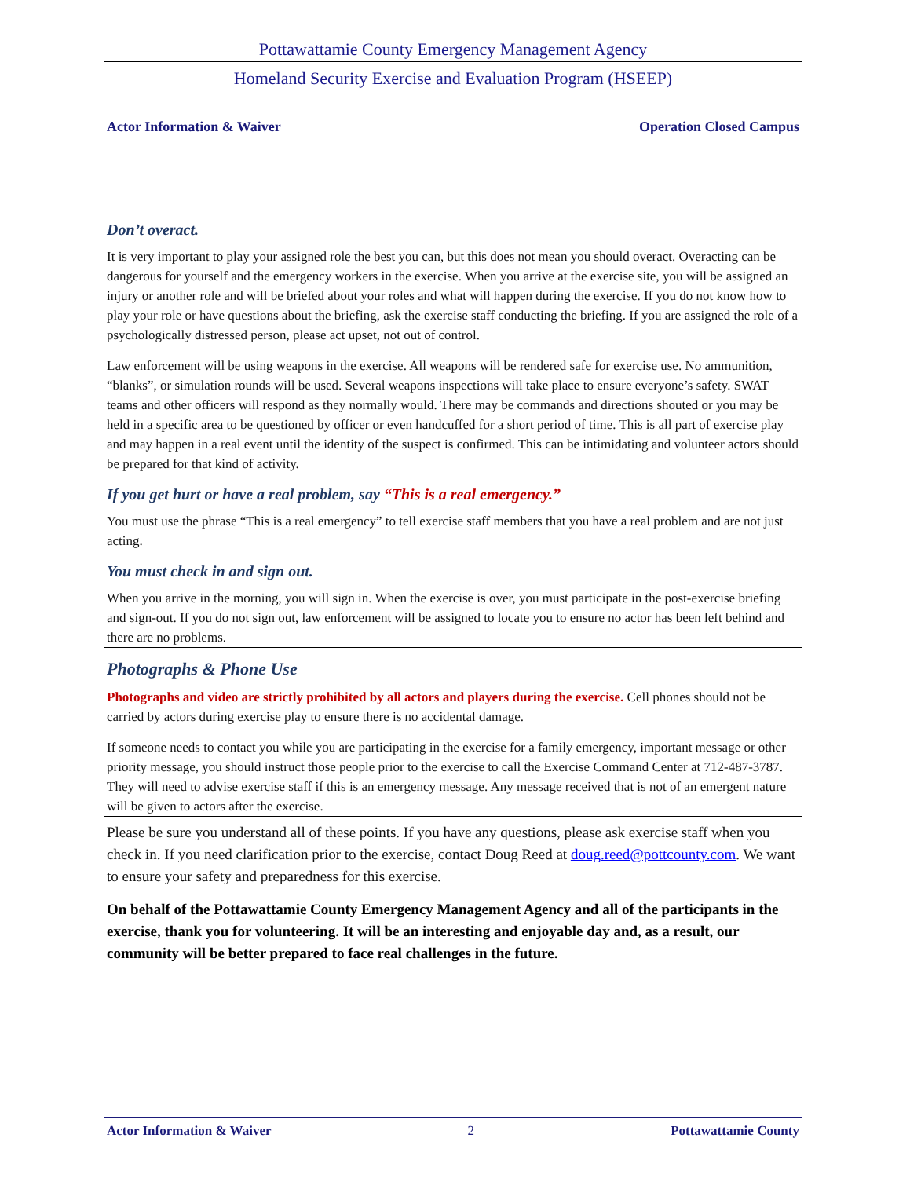Pottawattamie County Emergency Management Agency
Homeland Security Exercise and Evaluation Program (HSEEP)
Actor Information & Waiver Operation Closed Campus
Don’t overact.
It is very important to play your assigned role the best you can, but this does not mean you should overact. Overacting can be dangerous for yourself and the emergency workers in the exercise. When you arrive at the exercise site, you will be assigned an injury or another role and will be briefed about your roles and what will happen during the exercise. If you do not know how to play your role or have questions about the briefing, ask the exercise staff conducting the briefing. If you are assigned the role of a psychologically distressed person, please act upset, not out of control.
Law enforcement will be using weapons in the exercise. All weapons will be rendered safe for exercise use. No ammunition, “blanks”, or simulation rounds will be used. Several weapons inspections will take place to ensure everyone’s safety. SWAT teams and other officers will respond as they normally would. There may be commands and directions shouted or you may be held in a specific area to be questioned by officer or even handcuffed for a short period of time. This is all part of exercise play and may happen in a real event until the identity of the suspect is confirmed. This can be intimidating and volunteer actors should be prepared for that kind of activity.
If you get hurt or have a real problem, say “This is a real emergency.”
You must use the phrase “This is a real emergency” to tell exercise staff members that you have a real problem and are not just acting.
You must check in and sign out.
When you arrive in the morning, you will sign in. When the exercise is over, you must participate in the post-exercise briefing and sign-out. If you do not sign out, law enforcement will be assigned to locate you to ensure no actor has been left behind and there are no problems.
Photographs & Phone Use
Photographs and video are strictly prohibited by all actors and players during the exercise. Cell phones should not be carried by actors during exercise play to ensure there is no accidental damage.
If someone needs to contact you while you are participating in the exercise for a family emergency, important message or other priority message, you should instruct those people prior to the exercise to call the Exercise Command Center at 712-487-3787. They will need to advise exercise staff if this is an emergency message. Any message received that is not of an emergent nature will be given to actors after the exercise.
Please be sure you understand all of these points. If you have any questions, please ask exercise staff when you check in. If you need clarification prior to the exercise, contact Doug Reed at doug.reed@pottcounty.com. We want to ensure your safety and preparedness for this exercise.
On behalf of the Pottawattamie County Emergency Management Agency and all of the participants in the exercise, thank you for volunteering. It will be an interesting and enjoyable day and, as a result, our community will be better prepared to face real challenges in the future.
Actor Information & Waiver 2 Pottawattamie County